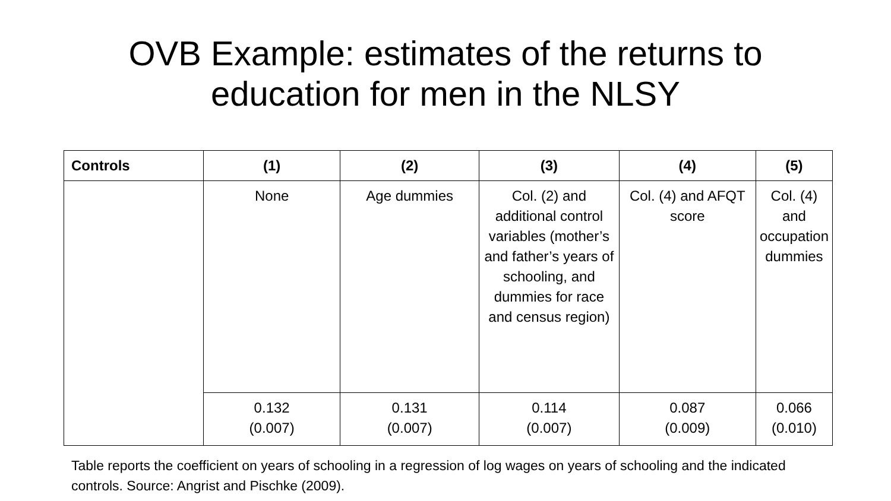OVB Example: estimates of the returns to
education for men in the NLSY
| Controls | (1) | (2) | (3) | (4) | (5) |
| --- | --- | --- | --- | --- | --- |
| | None | Age dummies | Col. (2) and additional control variables (mother’s and father’s years of schooling, and dummies for race and census region) | Col. (4) and AFQT score | Col. (4) and occupation dummies |
| | 0.132 (0.007) | 0.131 (0.007) | 0.114 (0.007) | 0.087 (0.009) | 0.066 (0.010) |
Table reports the coefficient on years of schooling in a regression of log wages on years of schooling and the indicated controls. Source: Angrist and Pischke (2009).